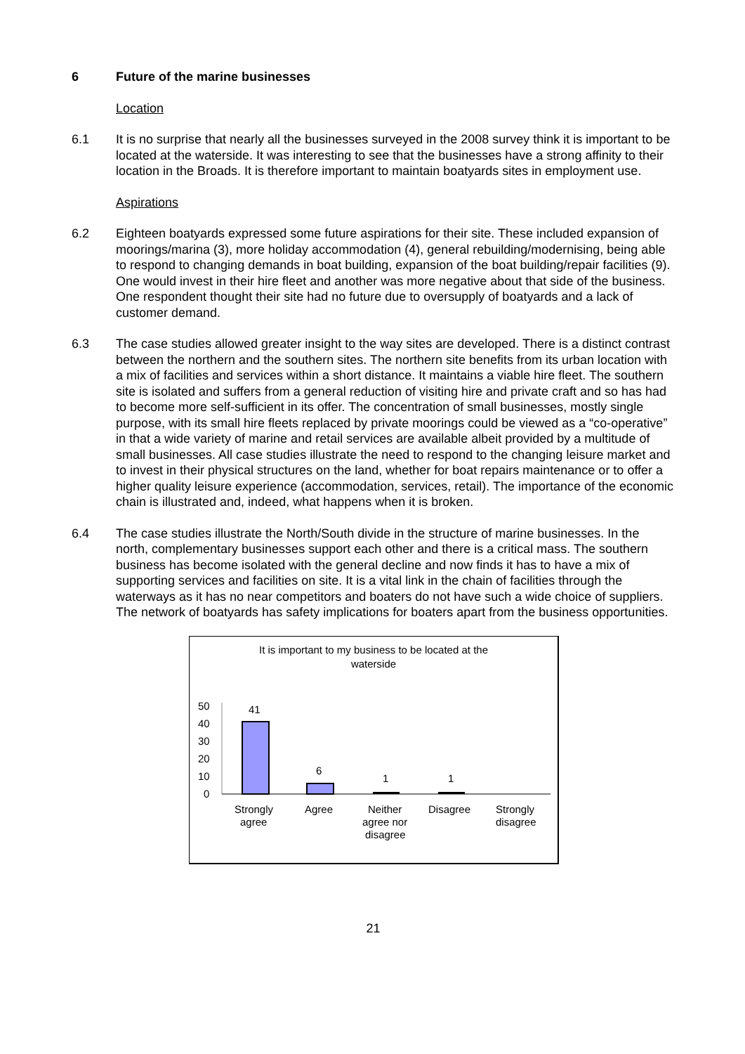6 Future of the marine businesses
Location
6.1 It is no surprise that nearly all the businesses surveyed in the 2008 survey think it is important to be located at the waterside. It was interesting to see that the businesses have a strong affinity to their location in the Broads. It is therefore important to maintain boatyards sites in employment use.
Aspirations
6.2 Eighteen boatyards expressed some future aspirations for their site. These included expansion of moorings/marina (3), more holiday accommodation (4), general rebuilding/modernising, being able to respond to changing demands in boat building, expansion of the boat building/repair facilities (9). One would invest in their hire fleet and another was more negative about that side of the business. One respondent thought their site had no future due to oversupply of boatyards and a lack of customer demand.
6.3 The case studies allowed greater insight to the way sites are developed. There is a distinct contrast between the northern and the southern sites. The northern site benefits from its urban location with a mix of facilities and services within a short distance. It maintains a viable hire fleet. The southern site is isolated and suffers from a general reduction of visiting hire and private craft and so has had to become more self-sufficient in its offer. The concentration of small businesses, mostly single purpose, with its small hire fleets replaced by private moorings could be viewed as a “co-operative” in that a wide variety of marine and retail services are available albeit provided by a multitude of small businesses. All case studies illustrate the need to respond to the changing leisure market and to invest in their physical structures on the land, whether for boat repairs maintenance or to offer a higher quality leisure experience (accommodation, services, retail). The importance of the economic chain is illustrated and, indeed, what happens when it is broken.
6.4 The case studies illustrate the North/South divide in the structure of marine businesses. In the north, complementary businesses support each other and there is a critical mass. The southern business has become isolated with the general decline and now finds it has to have a mix of supporting services and facilities on site. It is a vital link in the chain of facilities through the waterways as it has no near competitors and boaters do not have such a wide choice of suppliers. The network of boatyards has safety implications for boaters apart from the business opportunities.
It is important to my business to be located at the
waterside
50
40
30
20
10
0
41
6
1
1
Strongly
agree
Agree
Neither
agree nor
disagree
Disagree
Strongly
disagree
21